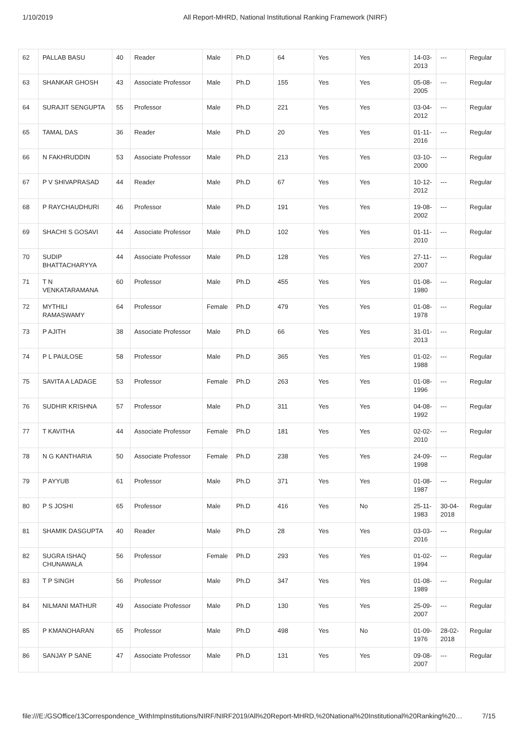1/10/2019 All Report-MHRD, National Institutional Ranking Framework (NIRF)
| 62 | PALLAB BASU | 40 | Reader | Male | Ph.D | 64 | Yes | Yes | 14-03-2013 | --- | Regular |
| 63 | SHANKAR GHOSH | 43 | Associate Professor | Male | Ph.D | 155 | Yes | Yes | 05-08-2005 | --- | Regular |
| 64 | SURAJIT SENGUPTA | 55 | Professor | Male | Ph.D | 221 | Yes | Yes | 03-04-2012 | --- | Regular |
| 65 | TAMAL DAS | 36 | Reader | Male | Ph.D | 20 | Yes | Yes | 01-11-2016 | --- | Regular |
| 66 | N FAKHRUDDIN | 53 | Associate Professor | Male | Ph.D | 213 | Yes | Yes | 03-10-2000 | --- | Regular |
| 67 | P V SHIVAPRASAD | 44 | Reader | Male | Ph.D | 67 | Yes | Yes | 10-12-2012 | --- | Regular |
| 68 | P RAYCHAUDHURI | 46 | Professor | Male | Ph.D | 191 | Yes | Yes | 19-08-2002 | --- | Regular |
| 69 | SHACHI S GOSAVI | 44 | Associate Professor | Male | Ph.D | 102 | Yes | Yes | 01-11-2010 | --- | Regular |
| 70 | SUDIP BHATTACHARYYA | 44 | Associate Professor | Male | Ph.D | 128 | Yes | Yes | 27-11-2007 | --- | Regular |
| 71 | T N VENKATARAMANA | 60 | Professor | Male | Ph.D | 455 | Yes | Yes | 01-08-1980 | --- | Regular |
| 72 | MYTHILI RAMASWAMY | 64 | Professor | Female | Ph.D | 479 | Yes | Yes | 01-08-1978 | --- | Regular |
| 73 | P AJITH | 38 | Associate Professor | Male | Ph.D | 66 | Yes | Yes | 31-01-2013 | --- | Regular |
| 74 | P L PAULOSE | 58 | Professor | Male | Ph.D | 365 | Yes | Yes | 01-02-1988 | --- | Regular |
| 75 | SAVITA A LADAGE | 53 | Professor | Female | Ph.D | 263 | Yes | Yes | 01-08-1996 | --- | Regular |
| 76 | SUDHIR KRISHNA | 57 | Professor | Male | Ph.D | 311 | Yes | Yes | 04-08-1992 | --- | Regular |
| 77 | T KAVITHA | 44 | Associate Professor | Female | Ph.D | 181 | Yes | Yes | 02-02-2010 | --- | Regular |
| 78 | N G KANTHARIA | 50 | Associate Professor | Female | Ph.D | 238 | Yes | Yes | 24-09-1998 | --- | Regular |
| 79 | P AYYUB | 61 | Professor | Male | Ph.D | 371 | Yes | Yes | 01-08-1987 | --- | Regular |
| 80 | P S JOSHI | 65 | Professor | Male | Ph.D | 416 | Yes | No | 25-11-1983 | 30-04-2018 | Regular |
| 81 | SHAMIK DASGUPTA | 40 | Reader | Male | Ph.D | 28 | Yes | Yes | 03-03-2016 | --- | Regular |
| 82 | SUGRA ISHAQ CHUNAWALA | 56 | Professor | Female | Ph.D | 293 | Yes | Yes | 01-02-1994 | --- | Regular |
| 83 | T P SINGH | 56 | Professor | Male | Ph.D | 347 | Yes | Yes | 01-08-1989 | --- | Regular |
| 84 | NILMANI MATHUR | 49 | Associate Professor | Male | Ph.D | 130 | Yes | Yes | 25-09-2007 | --- | Regular |
| 85 | P KMANOHARAN | 65 | Professor | Male | Ph.D | 498 | Yes | No | 01-09-1976 | 28-02-2018 | Regular |
| 86 | SANJAY P SANE | 47 | Associate Professor | Male | Ph.D | 131 | Yes | Yes | 09-08-2007 | --- | Regular |
file:///E:/GSOffice/13Correspondence_WithImpInstitutions/NIRF/NIRF2019/All%20Report-MHRD,%20National%20Institutional%20Ranking%20… 7/15